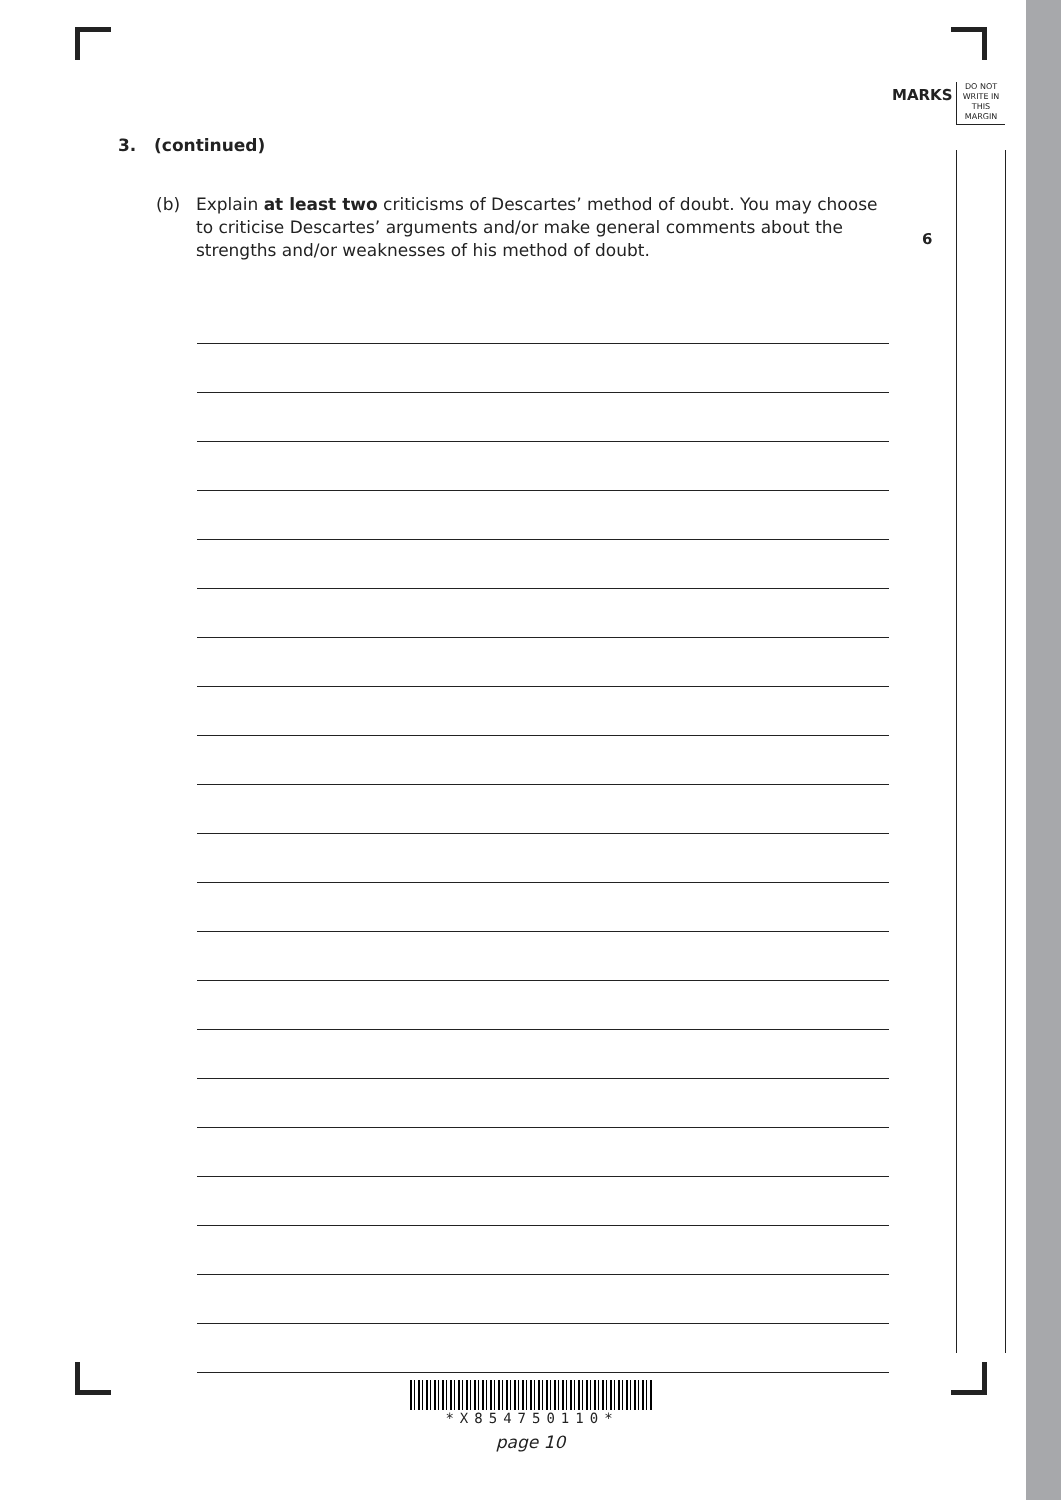MARKS
DO NOT WRITE IN THIS MARGIN
3. (continued)
(b) Explain at least two criticisms of Descartes’ method of doubt. You may choose to criticise Descartes’ arguments and/or make general comments about the strengths and/or weaknesses of his method of doubt.
6
*X854750110*
page 10